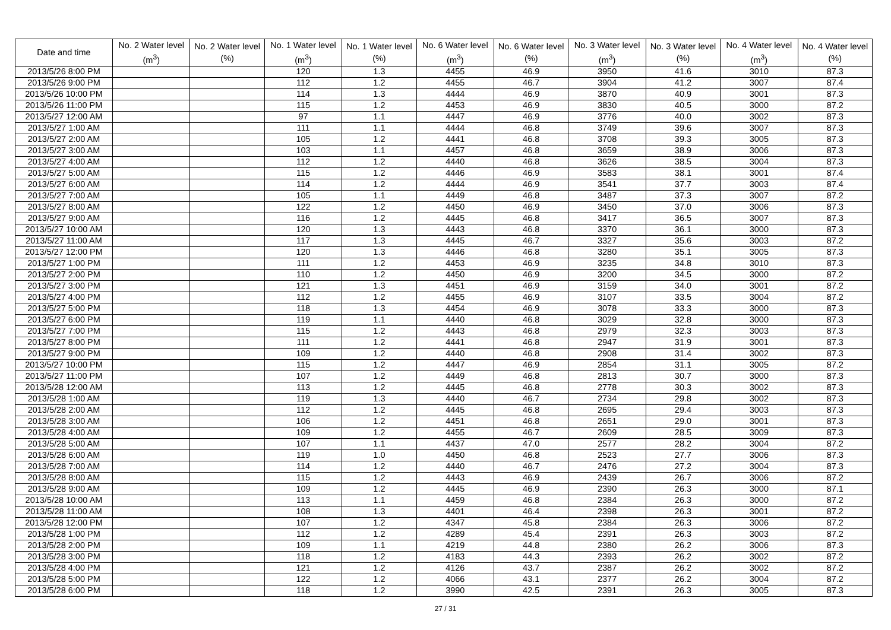| Date and time | No. 2 Water level (m<sup>3</sup>) | No. 2 Water level (%) | No. 1 Water level (m<sup>3</sup>) | No. 1 Water level (%) | No. 6 Water level (m<sup>3</sup>) | No. 6 Water level (%) | No. 3 Water level (m<sup>3</sup>) | No. 3 Water level (%) | No. 4 Water level (m<sup>3</sup>) | No. 4 Water level (%) |
| --- | --- | --- | --- | --- | --- | --- | --- | --- | --- | --- |
| 2013/5/26 8:00 PM | | | 120 | 1.3 | 4455 | 46.9 | 3950 | 41.6 | 3010 | 87.3 |
| 2013/5/26 9:00 PM | | | 112 | 1.2 | 4455 | 46.7 | 3904 | 41.2 | 3007 | 87.4 |
| 2013/5/26 10:00 PM | | | 114 | 1.3 | 4444 | 46.9 | 3870 | 40.9 | 3001 | 87.3 |
| 2013/5/26 11:00 PM | | | 115 | 1.2 | 4453 | 46.9 | 3830 | 40.5 | 3000 | 87.2 |
| 2013/5/27 12:00 AM | | | 97 | 1.1 | 4447 | 46.9 | 3776 | 40.0 | 3002 | 87.3 |
| 2013/5/27 1:00 AM | | | 111 | 1.1 | 4444 | 46.8 | 3749 | 39.6 | 3007 | 87.3 |
| 2013/5/27 2:00 AM | | | 105 | 1.2 | 4441 | 46.8 | 3708 | 39.3 | 3005 | 87.3 |
| 2013/5/27 3:00 AM | | | 103 | 1.1 | 4457 | 46.8 | 3659 | 38.9 | 3006 | 87.3 |
| 2013/5/27 4:00 AM | | | 112 | 1.2 | 4440 | 46.8 | 3626 | 38.5 | 3004 | 87.3 |
| 2013/5/27 5:00 AM | | | 115 | 1.2 | 4446 | 46.9 | 3583 | 38.1 | 3001 | 87.4 |
| 2013/5/27 6:00 AM | | | 114 | 1.2 | 4444 | 46.9 | 3541 | 37.7 | 3003 | 87.4 |
| 2013/5/27 7:00 AM | | | 105 | 1.1 | 4449 | 46.8 | 3487 | 37.3 | 3007 | 87.2 |
| 2013/5/27 8:00 AM | | | 122 | 1.2 | 4450 | 46.9 | 3450 | 37.0 | 3006 | 87.3 |
| 2013/5/27 9:00 AM | | | 116 | 1.2 | 4445 | 46.8 | 3417 | 36.5 | 3007 | 87.3 |
| 2013/5/27 10:00 AM | | | 120 | 1.3 | 4443 | 46.8 | 3370 | 36.1 | 3000 | 87.3 |
| 2013/5/27 11:00 AM | | | 117 | 1.3 | 4445 | 46.7 | 3327 | 35.6 | 3003 | 87.2 |
| 2013/5/27 12:00 PM | | | 120 | 1.3 | 4446 | 46.8 | 3280 | 35.1 | 3005 | 87.3 |
| 2013/5/27 1:00 PM | | | 111 | 1.2 | 4453 | 46.9 | 3235 | 34.8 | 3010 | 87.3 |
| 2013/5/27 2:00 PM | | | 110 | 1.2 | 4450 | 46.9 | 3200 | 34.5 | 3000 | 87.2 |
| 2013/5/27 3:00 PM | | | 121 | 1.3 | 4451 | 46.9 | 3159 | 34.0 | 3001 | 87.2 |
| 2013/5/27 4:00 PM | | | 112 | 1.2 | 4455 | 46.9 | 3107 | 33.5 | 3004 | 87.2 |
| 2013/5/27 5:00 PM | | | 118 | 1.3 | 4454 | 46.9 | 3078 | 33.3 | 3000 | 87.3 |
| 2013/5/27 6:00 PM | | | 119 | 1.1 | 4440 | 46.8 | 3029 | 32.8 | 3000 | 87.3 |
| 2013/5/27 7:00 PM | | | 115 | 1.2 | 4443 | 46.8 | 2979 | 32.3 | 3003 | 87.3 |
| 2013/5/27 8:00 PM | | | 111 | 1.2 | 4441 | 46.8 | 2947 | 31.9 | 3001 | 87.3 |
| 2013/5/27 9:00 PM | | | 109 | 1.2 | 4440 | 46.8 | 2908 | 31.4 | 3002 | 87.3 |
| 2013/5/27 10:00 PM | | | 115 | 1.2 | 4447 | 46.9 | 2854 | 31.1 | 3005 | 87.2 |
| 2013/5/27 11:00 PM | | | 107 | 1.2 | 4449 | 46.8 | 2813 | 30.7 | 3000 | 87.3 |
| 2013/5/28 12:00 AM | | | 113 | 1.2 | 4445 | 46.8 | 2778 | 30.3 | 3002 | 87.3 |
| 2013/5/28 1:00 AM | | | 119 | 1.3 | 4440 | 46.7 | 2734 | 29.8 | 3002 | 87.3 |
| 2013/5/28 2:00 AM | | | 112 | 1.2 | 4445 | 46.8 | 2695 | 29.4 | 3003 | 87.3 |
| 2013/5/28 3:00 AM | | | 106 | 1.2 | 4451 | 46.8 | 2651 | 29.0 | 3001 | 87.3 |
| 2013/5/28 4:00 AM | | | 109 | 1.2 | 4455 | 46.7 | 2609 | 28.5 | 3009 | 87.3 |
| 2013/5/28 5:00 AM | | | 107 | 1.1 | 4437 | 47.0 | 2577 | 28.2 | 3004 | 87.2 |
| 2013/5/28 6:00 AM | | | 119 | 1.0 | 4450 | 46.8 | 2523 | 27.7 | 3006 | 87.3 |
| 2013/5/28 7:00 AM | | | 114 | 1.2 | 4440 | 46.7 | 2476 | 27.2 | 3004 | 87.3 |
| 2013/5/28 8:00 AM | | | 115 | 1.2 | 4443 | 46.9 | 2439 | 26.7 | 3006 | 87.2 |
| 2013/5/28 9:00 AM | | | 109 | 1.2 | 4445 | 46.9 | 2390 | 26.3 | 3000 | 87.1 |
| 2013/5/28 10:00 AM | | | 113 | 1.1 | 4459 | 46.8 | 2384 | 26.3 | 3000 | 87.2 |
| 2013/5/28 11:00 AM | | | 108 | 1.3 | 4401 | 46.4 | 2398 | 26.3 | 3001 | 87.2 |
| 2013/5/28 12:00 PM | | | 107 | 1.2 | 4347 | 45.8 | 2384 | 26.3 | 3006 | 87.2 |
| 2013/5/28 1:00 PM | | | 112 | 1.2 | 4289 | 45.4 | 2391 | 26.3 | 3003 | 87.2 |
| 2013/5/28 2:00 PM | | | 109 | 1.1 | 4219 | 44.8 | 2380 | 26.2 | 3006 | 87.3 |
| 2013/5/28 3:00 PM | | | 118 | 1.2 | 4183 | 44.3 | 2393 | 26.2 | 3002 | 87.2 |
| 2013/5/28 4:00 PM | | | 121 | 1.2 | 4126 | 43.7 | 2387 | 26.2 | 3002 | 87.2 |
| 2013/5/28 5:00 PM | | | 122 | 1.2 | 4066 | 43.1 | 2377 | 26.2 | 3004 | 87.2 |
| 2013/5/28 6:00 PM | | | 118 | 1.2 | 3990 | 42.5 | 2391 | 26.3 | 3005 | 87.3 |
27 / 31